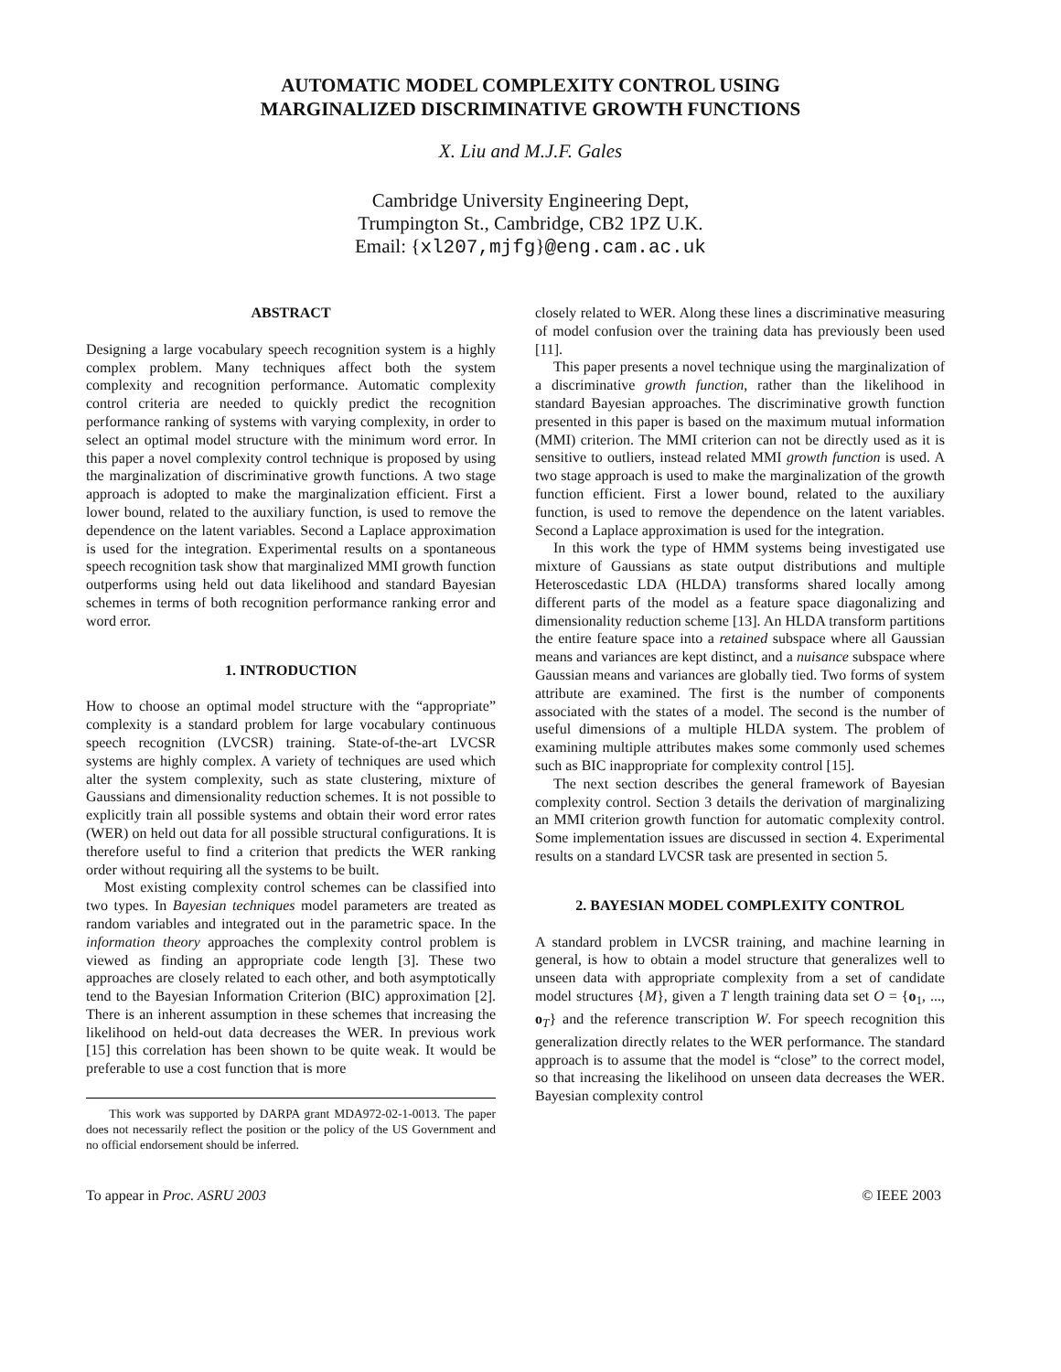AUTOMATIC MODEL COMPLEXITY CONTROL USING
MARGINALIZED DISCRIMINATIVE GROWTH FUNCTIONS
X. Liu and M.J.F. Gales
Cambridge University Engineering Dept,
Trumpington St., Cambridge, CB2 1PZ U.K.
Email: {xl207,mjfg}@eng.cam.ac.uk
ABSTRACT
Designing a large vocabulary speech recognition system is a highly complex problem. Many techniques affect both the system complexity and recognition performance. Automatic complexity control criteria are needed to quickly predict the recognition performance ranking of systems with varying complexity, in order to select an optimal model structure with the minimum word error. In this paper a novel complexity control technique is proposed by using the marginalization of discriminative growth functions. A two stage approach is adopted to make the marginalization efficient. First a lower bound, related to the auxiliary function, is used to remove the dependence on the latent variables. Second a Laplace approximation is used for the integration. Experimental results on a spontaneous speech recognition task show that marginalized MMI growth function outperforms using held out data likelihood and standard Bayesian schemes in terms of both recognition performance ranking error and word error.
1. INTRODUCTION
How to choose an optimal model structure with the “appropriate” complexity is a standard problem for large vocabulary continuous speech recognition (LVCSR) training. State-of-the-art LVCSR systems are highly complex. A variety of techniques are used which alter the system complexity, such as state clustering, mixture of Gaussians and dimensionality reduction schemes. It is not possible to explicitly train all possible systems and obtain their word error rates (WER) on held out data for all possible structural configurations. It is therefore useful to find a criterion that predicts the WER ranking order without requiring all the systems to be built.
Most existing complexity control schemes can be classified into two types. In Bayesian techniques model parameters are treated as random variables and integrated out in the parametric space. In the information theory approaches the complexity control problem is viewed as finding an appropriate code length [3]. These two approaches are closely related to each other, and both asymptotically tend to the Bayesian Information Criterion (BIC) approximation [2]. There is an inherent assumption in these schemes that increasing the likelihood on held-out data decreases the WER. In previous work [15] this correlation has been shown to be quite weak. It would be preferable to use a cost function that is more
This work was supported by DARPA grant MDA972-02-1-0013. The paper does not necessarily reflect the position or the policy of the US Government and no official endorsement should be inferred.
closely related to WER. Along these lines a discriminative measuring of model confusion over the training data has previously been used [11].
This paper presents a novel technique using the marginalization of a discriminative growth function, rather than the likelihood in standard Bayesian approaches. The discriminative growth function presented in this paper is based on the maximum mutual information (MMI) criterion. The MMI criterion can not be directly used as it is sensitive to outliers, instead related MMI growth function is used. A two stage approach is used to make the marginalization of the growth function efficient. First a lower bound, related to the auxiliary function, is used to remove the dependence on the latent variables. Second a Laplace approximation is used for the integration.
In this work the type of HMM systems being investigated use mixture of Gaussians as state output distributions and multiple Heteroscedastic LDA (HLDA) transforms shared locally among different parts of the model as a feature space diagonalizing and dimensionality reduction scheme [13]. An HLDA transform partitions the entire feature space into a retained subspace where all Gaussian means and variances are kept distinct, and a nuisance subspace where Gaussian means and variances are globally tied. Two forms of system attribute are examined. The first is the number of components associated with the states of a model. The second is the number of useful dimensions of a multiple HLDA system. The problem of examining multiple attributes makes some commonly used schemes such as BIC inappropriate for complexity control [15].
The next section describes the general framework of Bayesian complexity control. Section 3 details the derivation of marginalizing an MMI criterion growth function for automatic complexity control. Some implementation issues are discussed in section 4. Experimental results on a standard LVCSR task are presented in section 5.
2. BAYESIAN MODEL COMPLEXITY CONTROL
A standard problem in LVCSR training, and machine learning in general, is how to obtain a model structure that generalizes well to unseen data with appropriate complexity from a set of candidate model structures {M}, given a T length training data set O = {o<sub>1</sub>, ..., o<sub>T</sub>} and the reference transcription W. For speech recognition this generalization directly relates to the WER performance. The standard approach is to assume that the model is “close” to the correct model, so that increasing the likelihood on unseen data decreases the WER. Bayesian complexity control
To appear in Proc. ASRU 2003 © IEEE 2003